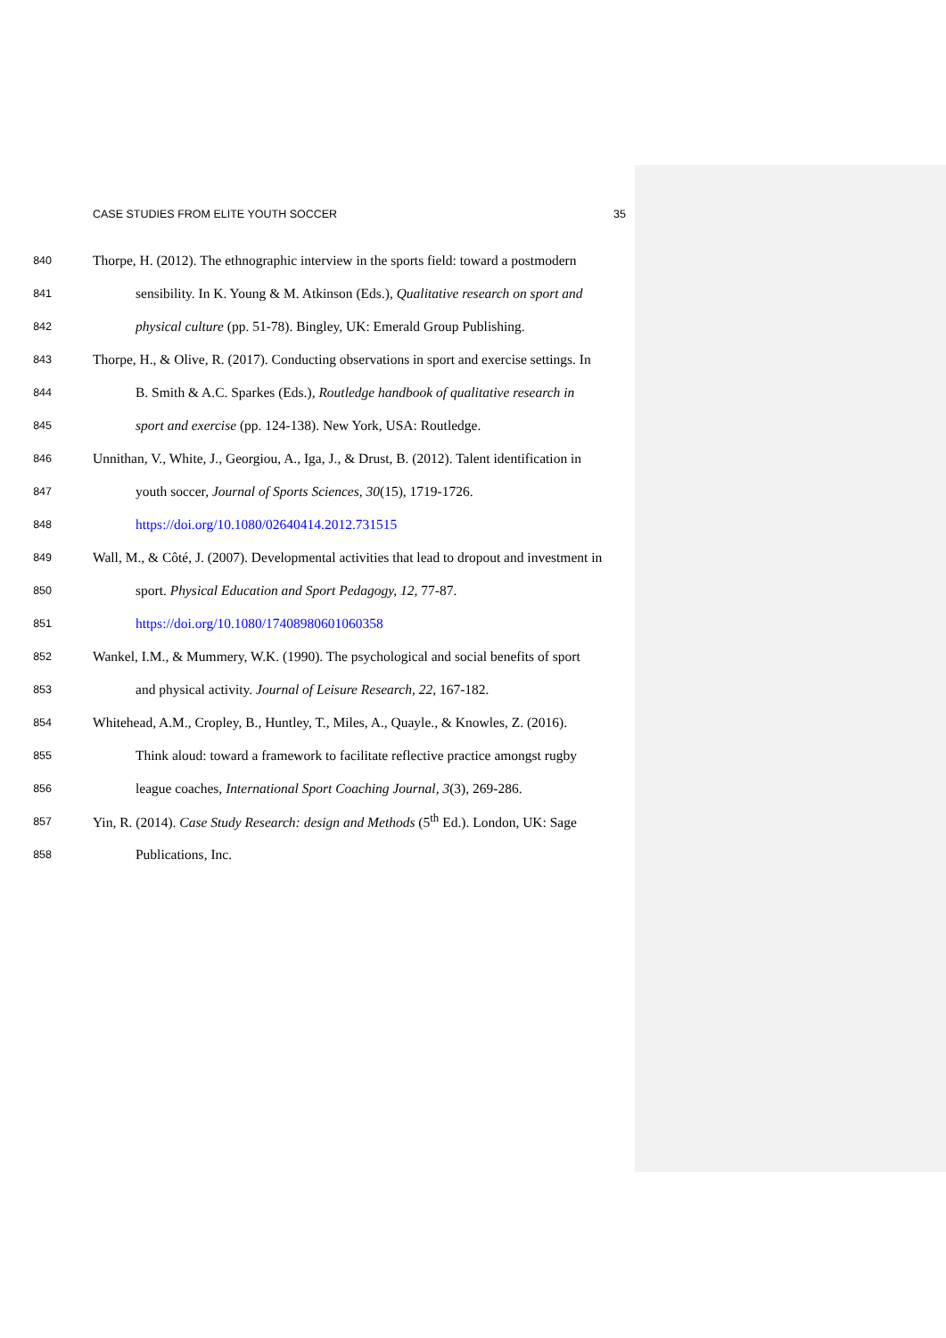CASE STUDIES FROM ELITE YOUTH SOCCER 35
840 Thorpe, H. (2012). The ethnographic interview in the sports field: toward a postmodern
841 sensibility. In K. Young & M. Atkinson (Eds.), Qualitative research on sport and
842 physical culture (pp. 51-78). Bingley, UK: Emerald Group Publishing.
843 Thorpe, H., & Olive, R. (2017). Conducting observations in sport and exercise settings. In
844 B. Smith & A.C. Sparkes (Eds.), Routledge handbook of qualitative research in
845 sport and exercise (pp. 124-138). New York, USA: Routledge.
846 Unnithan, V., White, J., Georgiou, A., Iga, J., & Drust, B. (2012). Talent identification in
847 youth soccer, Journal of Sports Sciences, 30(15), 1719-1726.
848 https://doi.org/10.1080/02640414.2012.731515
849 Wall, M., & Côté, J. (2007). Developmental activities that lead to dropout and investment in
850 sport. Physical Education and Sport Pedagogy, 12, 77-87.
851 https://doi.org/10.1080/17408980601060358
852 Wankel, I.M., & Mummery, W.K. (1990). The psychological and social benefits of sport
853 and physical activity. Journal of Leisure Research, 22, 167-182.
854 Whitehead, A.M., Cropley, B., Huntley, T., Miles, A., Quayle., & Knowles, Z. (2016).
855 Think aloud: toward a framework to facilitate reflective practice amongst rugby
856 league coaches, International Sport Coaching Journal, 3(3), 269-286.
857 Yin, R. (2014). Case Study Research: design and Methods (5<sup>th</sup> Ed.). London, UK: Sage
858 Publications, Inc.